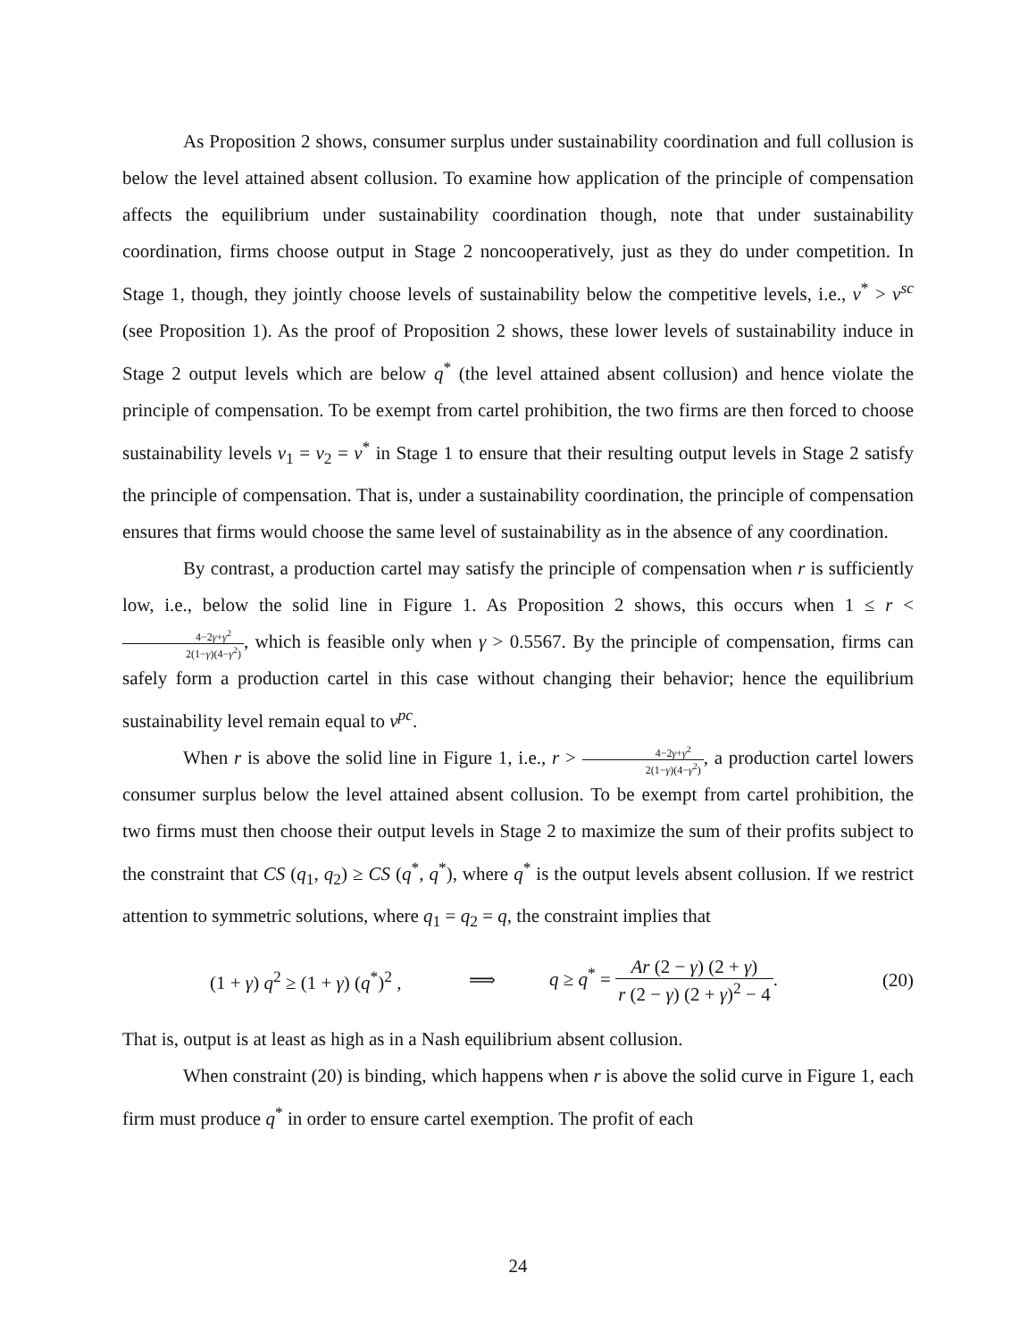As Proposition 2 shows, consumer surplus under sustainability coordination and full collusion is below the level attained absent collusion. To examine how application of the principle of compensation affects the equilibrium under sustainability coordination though, note that under sustainability coordination, firms choose output in Stage 2 noncooperatively, just as they do under competition. In Stage 1, though, they jointly choose levels of sustainability below the competitive levels, i.e., v<sup>*</sup> > v<sup>sc</sup> (see Proposition 1). As the proof of Proposition 2 shows, these lower levels of sustainability induce in Stage 2 output levels which are below q<sup>*</sup> (the level attained absent collusion) and hence violate the principle of compensation. To be exempt from cartel prohibition, the two firms are then forced to choose sustainability levels v<sub>1</sub> = v<sub>2</sub> = v<sup>*</sup> in Stage 1 to ensure that their resulting output levels in Stage 2 satisfy the principle of compensation. That is, under a sustainability coordination, the principle of compensation ensures that firms would choose the same level of sustainability as in the absence of any coordination.
By contrast, a production cartel may satisfy the principle of compensation when r is sufficiently low, i.e., below the solid line in Figure 1. As Proposition 2 shows, this occurs when 1 ≤ r < 4−2γ+γ<sup>2</sup> 2(1−γ)(4−γ<sup>2</sup>), which is feasible only when γ > 0.5567. By the principle of compensation, firms can safely form a production cartel in this case without changing their behavior; hence the equilibrium sustainability level remain equal to v<sup>pc</sup>.
When r is above the solid line in Figure 1, i.e., r > 4−2γ+γ<sup>2</sup> 2(1−γ)(4−γ<sup>2</sup>), a production cartel lowers consumer surplus below the level attained absent collusion. To be exempt from cartel prohibition, the two firms must then choose their output levels in Stage 2 to maximize the sum of their profits subject to the constraint that CS (q<sub>1</sub>, q<sub>2</sub>) ≥ CS (q<sup>*</sup>, q<sup>*</sup>), where q<sup>*</sup> is the output levels absent collusion. If we restrict attention to symmetric solutions, where q<sub>1</sub> = q<sub>2</sub> = q, the constraint implies that
(1 + γ) q<sup>2</sup> ≥ (1 + γ) (q<sup>*</sup>)<sup>2</sup> , ⟹ q ≥ q<sup>*</sup> = Ar (2 − γ) (2 + γ) r (2 − γ) (2 + γ)<sup>2</sup> − 4. (20)
That is, output is at least as high as in a Nash equilibrium absent collusion.
When constraint (20) is binding, which happens when r is above the solid curve in Figure 1, each firm must produce q<sup>*</sup> in order to ensure cartel exemption. The profit of each
24